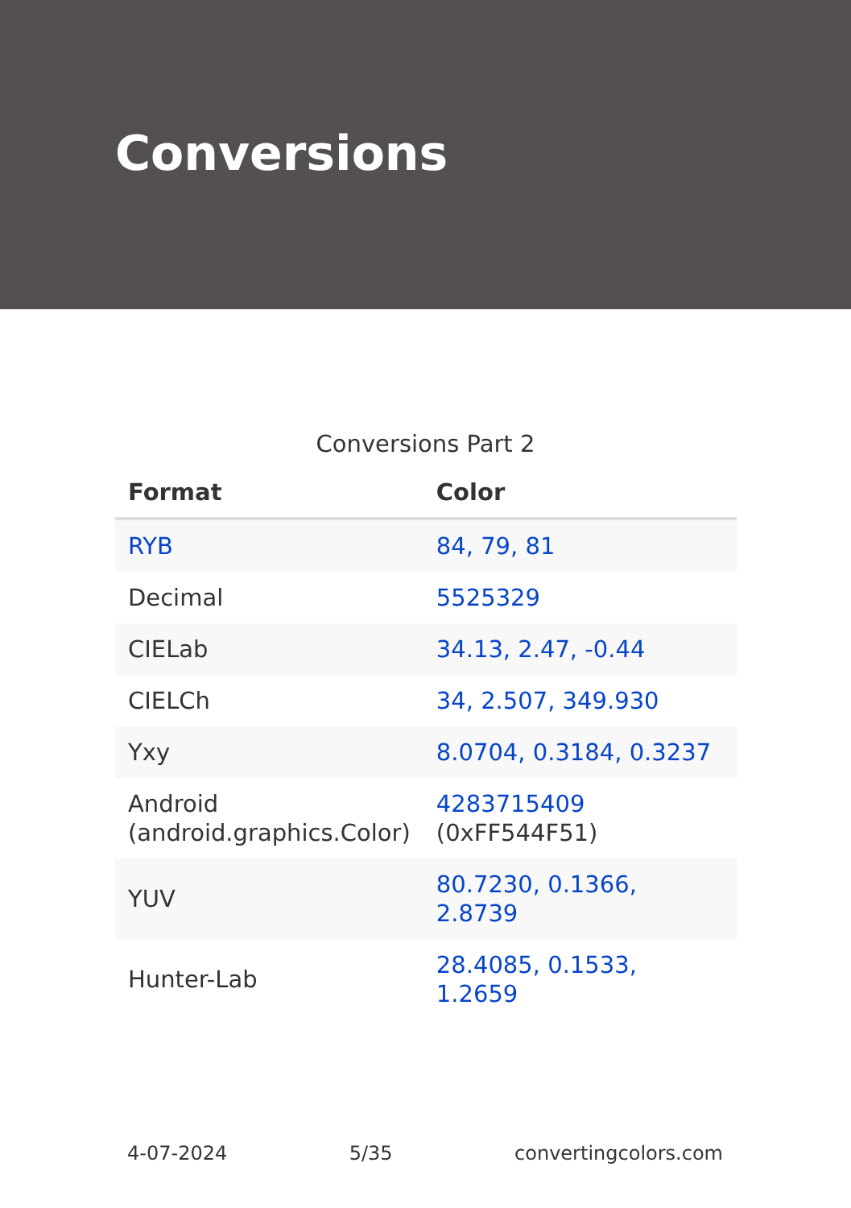Conversions
Conversions Part 2
| Format | Color |
| --- | --- |
| RYB | 84, 79, 81 |
| Decimal | 5525329 |
| CIELab | 34.13, 2.47, -0.44 |
| CIELCh | 34, 2.507, 349.930 |
| Yxy | 8.0704, 0.3184, 0.3237 |
| Android (android.graphics.Color) | 4283715409 (0xFF544F51) |
| YUV | 80.7230, 0.1366, 2.8739 |
| Hunter-Lab | 28.4085, 0.1533, 1.2659 |
4-07-2024 5/35 convertingcolors.com